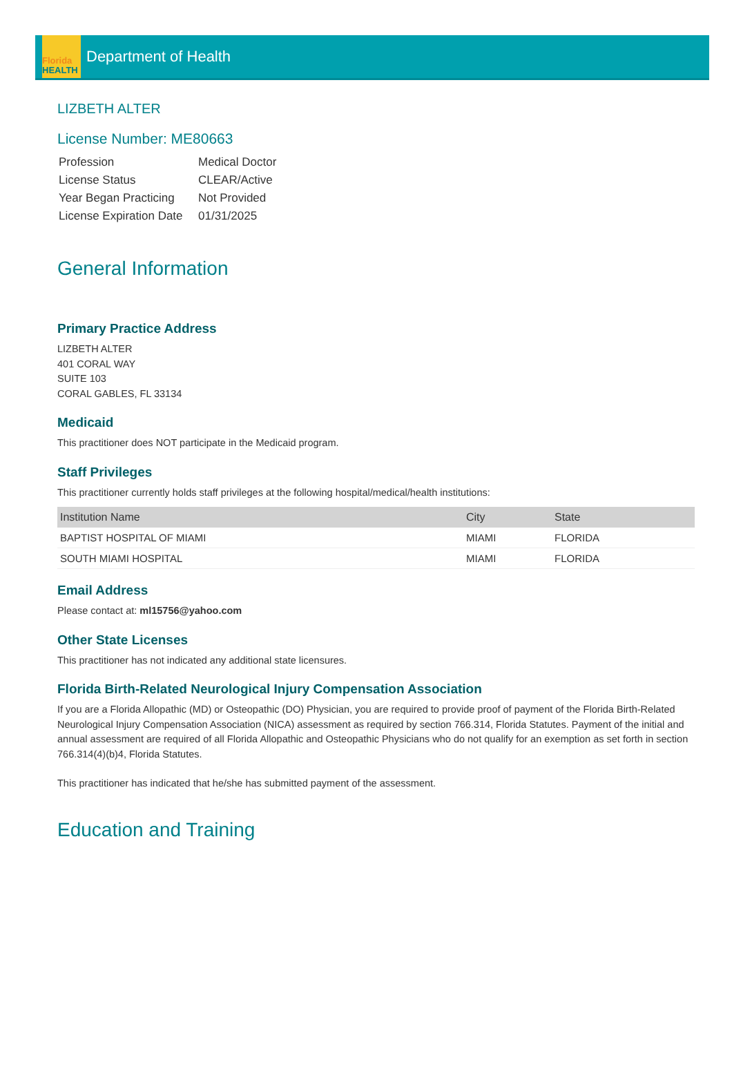Florida
HEALTH
Department of Health
LIZBETH ALTER
License Number: ME80663
| Profession | Medical Doctor |
| License Status | CLEAR/Active |
| Year Began Practicing | Not Provided |
| License Expiration Date | 01/31/2025 |
General Information
Primary Practice Address
LIZBETH ALTER
401 CORAL WAY
SUITE 103
CORAL GABLES, FL 33134
Medicaid
This practitioner does NOT participate in the Medicaid program.
Staff Privileges
This practitioner currently holds staff privileges at the following hospital/medical/health institutions:
| Institution Name | City | State |
| --- | --- | --- |
| BAPTIST HOSPITAL OF MIAMI | MIAMI | FLORIDA |
| SOUTH MIAMI HOSPITAL | MIAMI | FLORIDA |
Email Address
Please contact at: ml15756@yahoo.com
Other State Licenses
This practitioner has not indicated any additional state licensures.
Florida Birth-Related Neurological Injury Compensation Association
If you are a Florida Allopathic (MD) or Osteopathic (DO) Physician, you are required to provide proof of payment of the Florida Birth-Related Neurological Injury Compensation Association (NICA) assessment as required by section 766.314, Florida Statutes. Payment of the initial and annual assessment are required of all Florida Allopathic and Osteopathic Physicians who do not qualify for an exemption as set forth in section 766.314(4)(b)4, Florida Statutes.
This practitioner has indicated that he/she has submitted payment of the assessment.
Education and Training